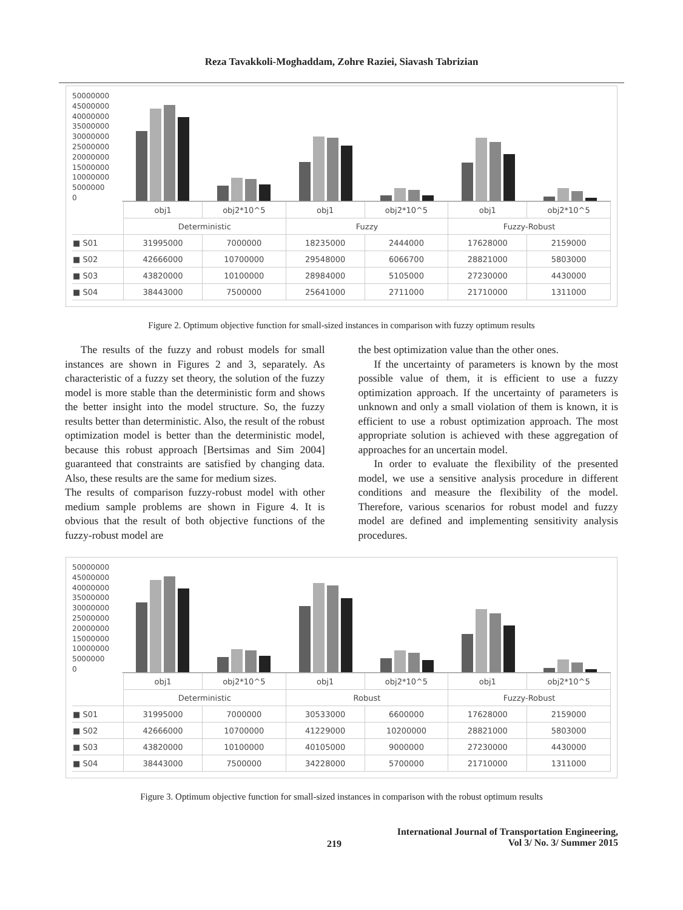Reza Tavakkoli-Moghaddam, Zohre Raziei, Siavash Tabrizian
50000000
45000000
40000000
35000000
30000000
25000000
20000000
15000000
10000000
5000000
0
| | obj1 | obj2*10^5 | obj1 | obj2*10^5 | obj1 | obj2*10^5 |
| | Deterministic | | Fuzzy | | Fuzzy-Robust | |
| ■ S01 | 31995000 | 7000000 | 18235000 | 2444000 | 17628000 | 2159000 |
| ■ S02 | 42666000 | 10700000 | 29548000 | 6066700 | 28821000 | 5803000 |
| ■ S03 | 43820000 | 10100000 | 28984000 | 5105000 | 27230000 | 4430000 |
| ■ S04 | 38443000 | 7500000 | 25641000 | 2711000 | 21710000 | 1311000 |
Figure 2. Optimum objective function for small-sized instances in comparison with fuzzy optimum results
The results of the fuzzy and robust models for small instances are shown in Figures 2 and 3, separately. As characteristic of a fuzzy set theory, the solution of the fuzzy model is more stable than the deterministic form and shows the better insight into the model structure. So, the fuzzy results better than deterministic. Also, the result of the robust optimization model is better than the deterministic model, because this robust approach [Bertsimas and Sim 2004] guaranteed that constraints are satisfied by changing data. Also, these results are the same for medium sizes.
The results of comparison fuzzy-robust model with other medium sample problems are shown in Figure 4. It is obvious that the result of both objective functions of the fuzzy-robust model are
the best optimization value than the other ones.
If the uncertainty of parameters is known by the most possible value of them, it is efficient to use a fuzzy optimization approach. If the uncertainty of parameters is unknown and only a small violation of them is known, it is efficient to use a robust optimization approach. The most appropriate solution is achieved with these aggregation of approaches for an uncertain model.
In order to evaluate the flexibility of the presented model, we use a sensitive analysis procedure in different conditions and measure the flexibility of the model. Therefore, various scenarios for robust model and fuzzy model are defined and implementing sensitivity analysis procedures.
50000000
45000000
40000000
35000000
30000000
25000000
20000000
15000000
10000000
5000000
0
| | obj1 | obj2*10^5 | obj1 | obj2*10^5 | obj1 | obj2*10^5 |
| | Deterministic | | Robust | | Fuzzy-Robust | |
| ■ S01 | 31995000 | 7000000 | 30533000 | 6600000 | 17628000 | 2159000 |
| ■ S02 | 42666000 | 10700000 | 41229000 | 10200000 | 28821000 | 5803000 |
| ■ S03 | 43820000 | 10100000 | 40105000 | 9000000 | 27230000 | 4430000 |
| ■ S04 | 38443000 | 7500000 | 34228000 | 5700000 | 21710000 | 1311000 |
Figure 3. Optimum objective function for small-sized instances in comparison with the robust optimum results
219
International Journal of Transportation Engineering,
Vol 3/ No. 3/ Summer 2015